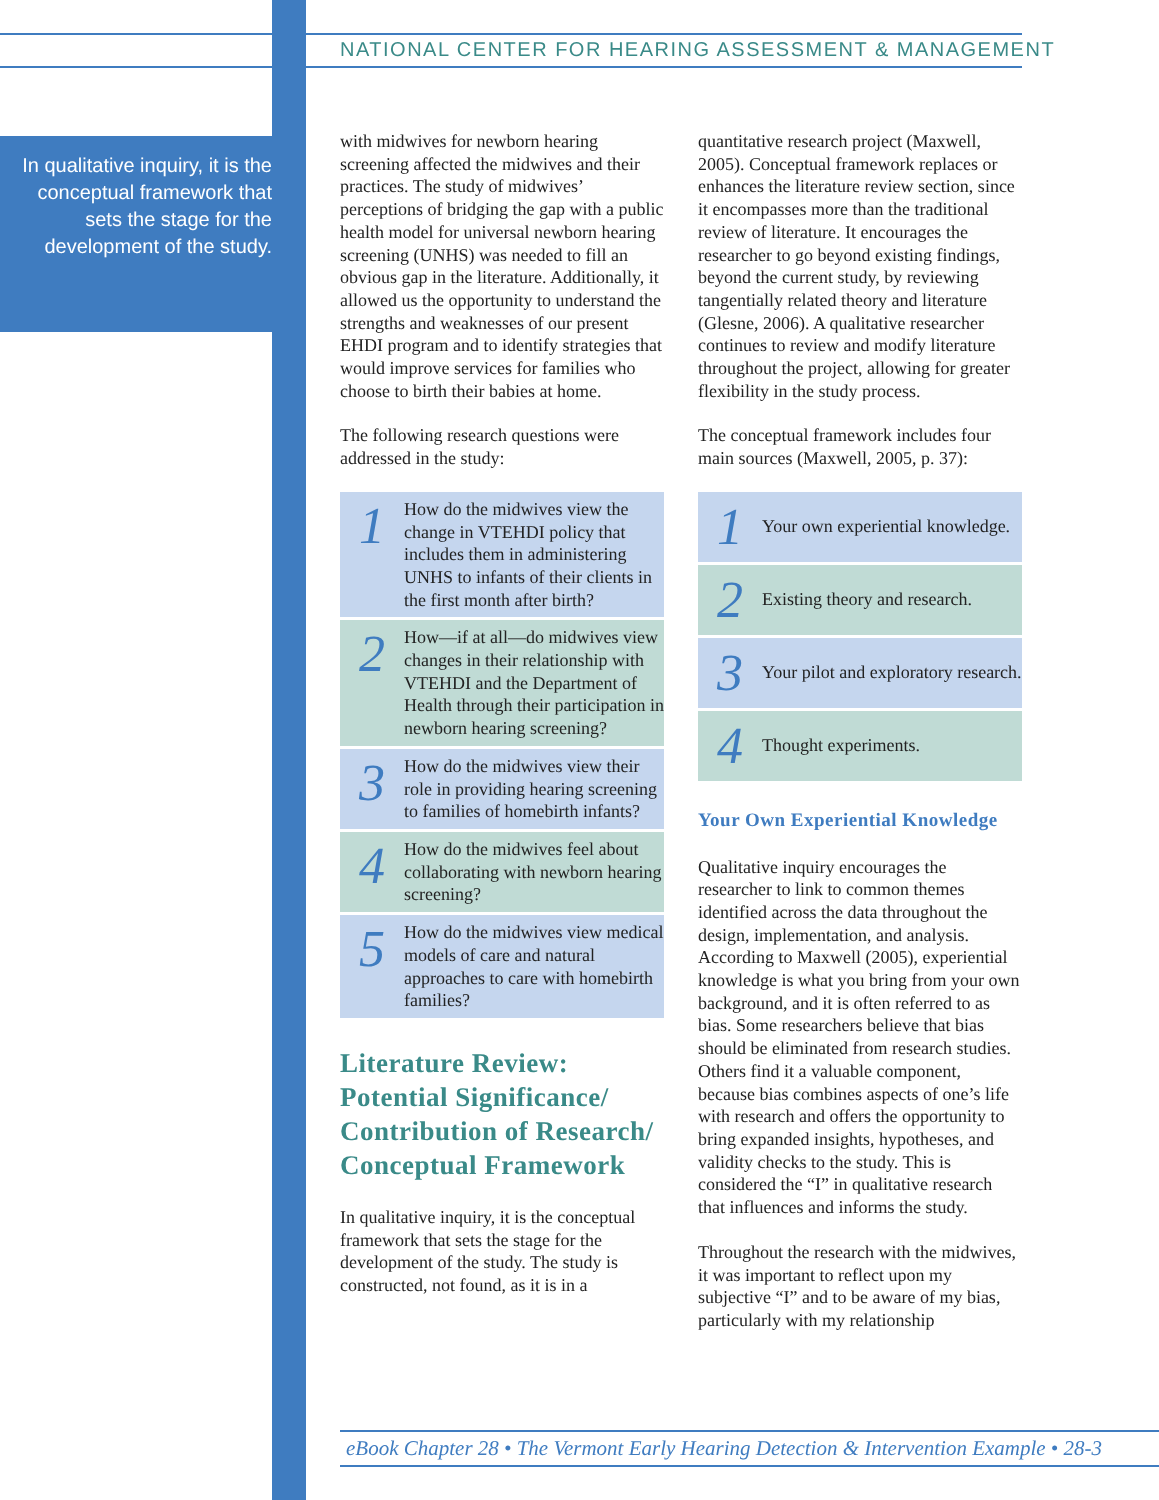NATIONAL CENTER FOR HEARING ASSESSMENT & MANAGEMENT
In qualitative inquiry, it is the conceptual framework that sets the stage for the development of the study.
with midwives for newborn hearing screening affected the midwives and their practices. The study of midwives’ perceptions of bridging the gap with a public health model for universal newborn hearing screening (UNHS) was needed to fill an obvious gap in the literature. Additionally, it allowed us the opportunity to understand the strengths and weaknesses of our present EHDI program and to identify strategies that would improve services for families who choose to birth their babies at home.
The following research questions were addressed in the study:
1
How do the midwives view the change in VTEHDI policy that includes them in administering UNHS to infants of their clients in the first month after birth?
2
How—if at all—do midwives view changes in their relationship with VTEHDI and the Department of Health through their participation in newborn hearing screening?
3
How do the midwives view their role in providing hearing screening to families of homebirth infants?
4
How do the midwives feel about collaborating with newborn hearing screening?
5
How do the midwives view medical models of care and natural approaches to care with homebirth families?
Literature Review: Potential Significance/ Contribution of Research/ Conceptual Framework
In qualitative inquiry, it is the conceptual framework that sets the stage for the development of the study. The study is constructed, not found, as it is in a
quantitative research project (Maxwell, 2005). Conceptual framework replaces or enhances the literature review section, since it encompasses more than the traditional review of literature. It encourages the researcher to go beyond existing findings, beyond the current study, by reviewing tangentially related theory and literature (Glesne, 2006). A qualitative researcher continues to review and modify literature throughout the project, allowing for greater flexibility in the study process.
The conceptual framework includes four main sources (Maxwell, 2005, p. 37):
1
Your own experiential knowledge.
2
Existing theory and research.
3
Your pilot and exploratory research.
4
Thought experiments.
Your Own Experiential Knowledge
Qualitative inquiry encourages the researcher to link to common themes identified across the data throughout the design, implementation, and analysis. According to Maxwell (2005), experiential knowledge is what you bring from your own background, and it is often referred to as bias. Some researchers believe that bias should be eliminated from research studies. Others find it a valuable component, because bias combines aspects of one’s life with research and offers the opportunity to bring expanded insights, hypotheses, and validity checks to the study. This is considered the “I” in qualitative research that influences and informs the study.
Throughout the research with the midwives, it was important to reflect upon my subjective “I” and to be aware of my bias, particularly with my relationship
eBook Chapter 28 • The Vermont Early Hearing Detection & Intervention Example • 28-3